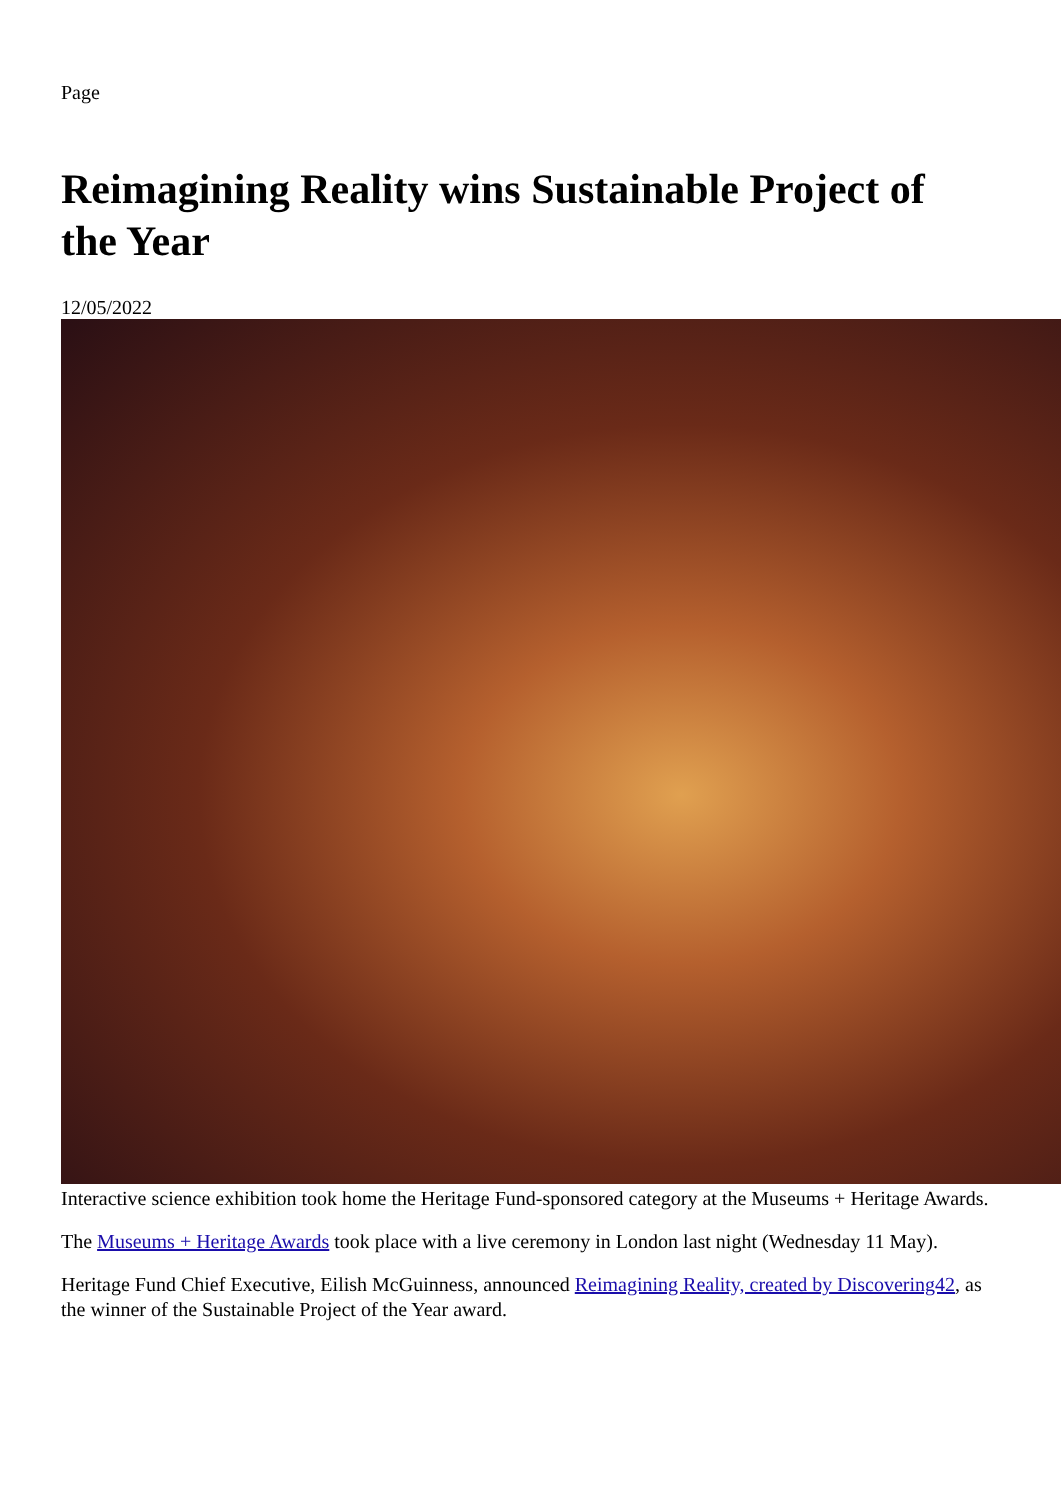Page
Reimagining Reality wins Sustainable Project of the Year
12/05/2022
Interactive science exhibition took home the Heritage Fund-sponsored category at the Museums + Heritage Awards.
The Museums + Heritage Awards took place with a live ceremony in London last night (Wednesday 11 May).
Heritage Fund Chief Executive, Eilish McGuinness, announced Reimagining Reality, created by Discovering42, as the winner of the Sustainable Project of the Year award.